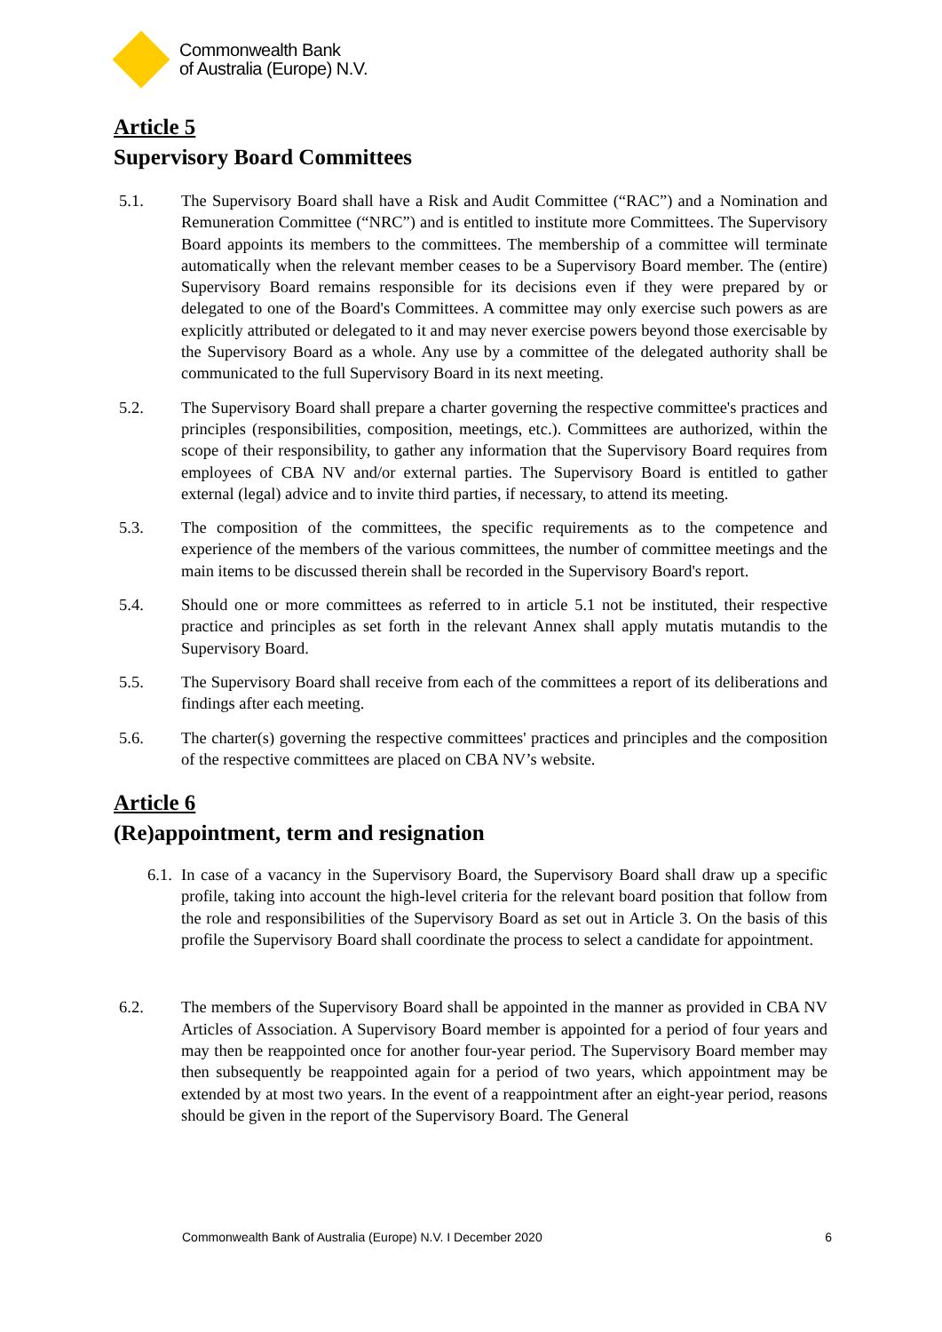Commonwealth Bank
of Australia (Europe) N.V.
Article 5
Supervisory Board Committees
5.1. The Supervisory Board shall have a Risk and Audit Committee (“RAC”) and a Nomination and Remuneration Committee (“NRC”) and is entitled to institute more Committees. The Supervisory Board appoints its members to the committees. The membership of a committee will terminate automatically when the relevant member ceases to be a Supervisory Board member. The (entire) Supervisory Board remains responsible for its decisions even if they were prepared by or delegated to one of the Board's Committees. A committee may only exercise such powers as are explicitly attributed or delegated to it and may never exercise powers beyond those exercisable by the Supervisory Board as a whole. Any use by a committee of the delegated authority shall be communicated to the full Supervisory Board in its next meeting.
5.2. The Supervisory Board shall prepare a charter governing the respective committee's practices and principles (responsibilities, composition, meetings, etc.). Committees are authorized, within the scope of their responsibility, to gather any information that the Supervisory Board requires from employees of CBA NV and/or external parties. The Supervisory Board is entitled to gather external (legal) advice and to invite third parties, if necessary, to attend its meeting.
5.3. The composition of the committees, the specific requirements as to the competence and experience of the members of the various committees, the number of committee meetings and the main items to be discussed therein shall be recorded in the Supervisory Board's report.
5.4. Should one or more committees as referred to in article 5.1 not be instituted, their respective practice and principles as set forth in the relevant Annex shall apply mutatis mutandis to the Supervisory Board.
5.5. The Supervisory Board shall receive from each of the committees a report of its deliberations and findings after each meeting.
5.6. The charter(s) governing the respective committees' practices and principles and the composition of the respective committees are placed on CBA NV’s website.
Article 6
(Re)appointment, term and resignation
6.1. In case of a vacancy in the Supervisory Board, the Supervisory Board shall draw up a specific profile, taking into account the high-level criteria for the relevant board position that follow from the role and responsibilities of the Supervisory Board as set out in Article 3. On the basis of this profile the Supervisory Board shall coordinate the process to select a candidate for appointment.
6.2. The members of the Supervisory Board shall be appointed in the manner as provided in CBA NV Articles of Association. A Supervisory Board member is appointed for a period of four years and may then be reappointed once for another four-year period. The Supervisory Board member may then subsequently be reappointed again for a period of two years, which appointment may be extended by at most two years. In the event of a reappointment after an eight-year period, reasons should be given in the report of the Supervisory Board. The General
Commonwealth Bank of Australia (Europe) N.V. I December 2020 6